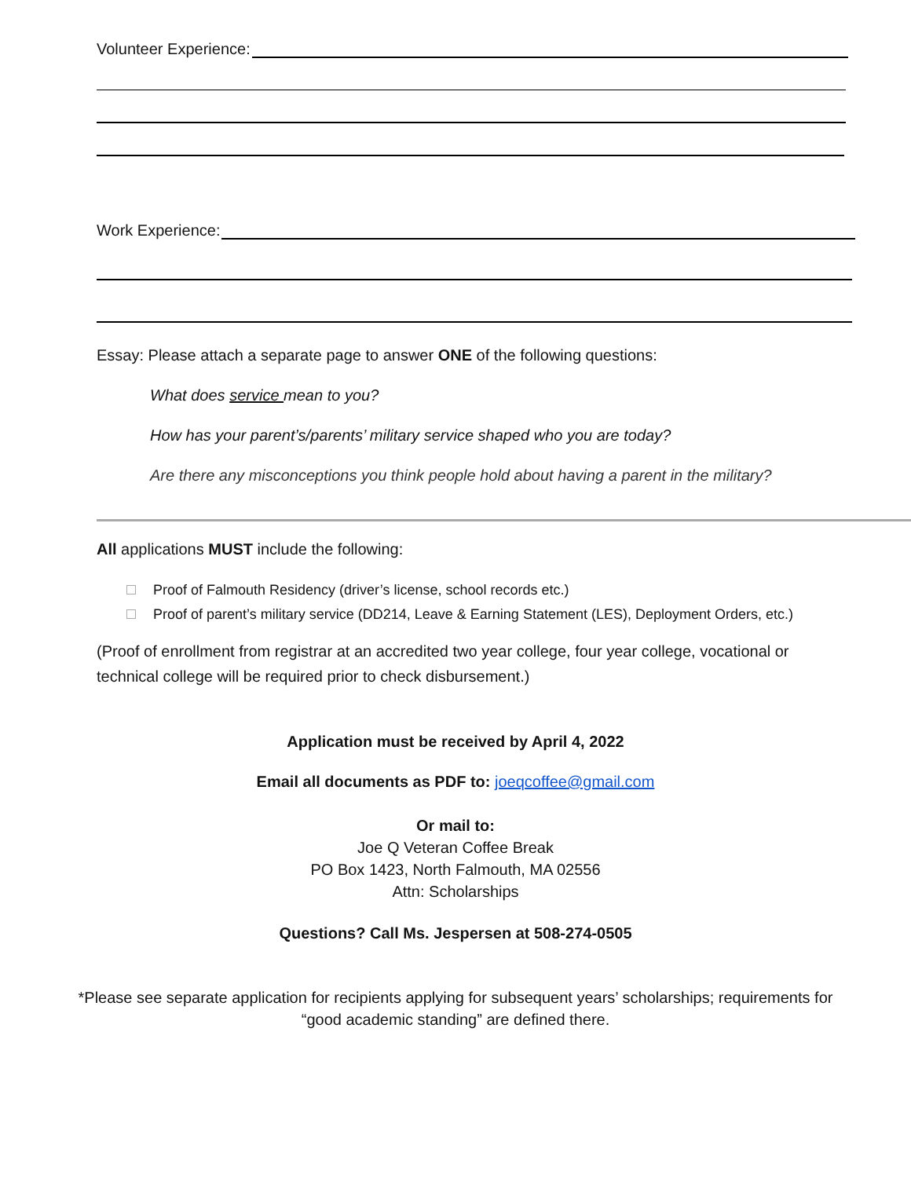Volunteer Experience:
Work Experience:
Essay: Please attach a separate page to answer ONE of the following questions:
What does service mean to you?
How has your parent’s/parents’ military service shaped who you are today?
Are there any misconceptions you think people hold about having a parent in the military?
All applications MUST include the following:
Proof of Falmouth Residency (driver’s license, school records etc.)
Proof of parent’s military service (DD214, Leave & Earning Statement (LES), Deployment Orders, etc.)
(Proof of enrollment from registrar at an accredited two year college, four year college, vocational or technical college will be required prior to check disbursement.)
Application must be received by April 4, 2022
Email all documents as PDF to: joeqcoffee@gmail.com
Or mail to:
Joe Q Veteran Coffee Break
PO Box 1423, North Falmouth, MA 02556
Attn: Scholarships
Questions? Call Ms. Jespersen at 508-274-0505
*Please see separate application for recipients applying for subsequent years’ scholarships; requirements for
“good academic standing” are defined there.